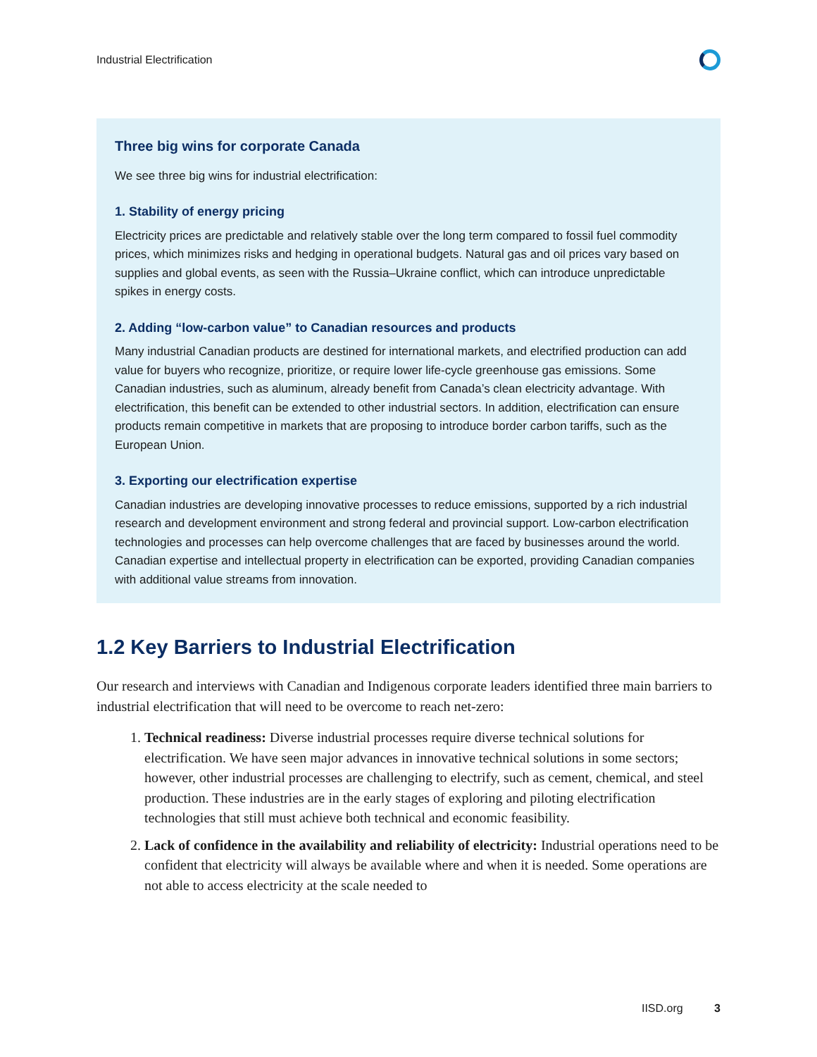Industrial Electrification
Three big wins for corporate Canada
We see three big wins for industrial electrification:
1. Stability of energy pricing
Electricity prices are predictable and relatively stable over the long term compared to fossil fuel commodity prices, which minimizes risks and hedging in operational budgets. Natural gas and oil prices vary based on supplies and global events, as seen with the Russia–Ukraine conflict, which can introduce unpredictable spikes in energy costs.
2. Adding “low-carbon value” to Canadian resources and products
Many industrial Canadian products are destined for international markets, and electrified production can add value for buyers who recognize, prioritize, or require lower life-cycle greenhouse gas emissions. Some Canadian industries, such as aluminum, already benefit from Canada’s clean electricity advantage. With electrification, this benefit can be extended to other industrial sectors. In addition, electrification can ensure products remain competitive in markets that are proposing to introduce border carbon tariffs, such as the European Union.
3. Exporting our electrification expertise
Canadian industries are developing innovative processes to reduce emissions, supported by a rich industrial research and development environment and strong federal and provincial support. Low-carbon electrification technologies and processes can help overcome challenges that are faced by businesses around the world. Canadian expertise and intellectual property in electrification can be exported, providing Canadian companies with additional value streams from innovation.
1.2 Key Barriers to Industrial Electrification
Our research and interviews with Canadian and Indigenous corporate leaders identified three main barriers to industrial electrification that will need to be overcome to reach net-zero:
1. Technical readiness: Diverse industrial processes require diverse technical solutions for electrification. We have seen major advances in innovative technical solutions in some sectors; however, other industrial processes are challenging to electrify, such as cement, chemical, and steel production. These industries are in the early stages of exploring and piloting electrification technologies that still must achieve both technical and economic feasibility.
2. Lack of confidence in the availability and reliability of electricity: Industrial operations need to be confident that electricity will always be available where and when it is needed. Some operations are not able to access electricity at the scale needed to
IISD.org 3